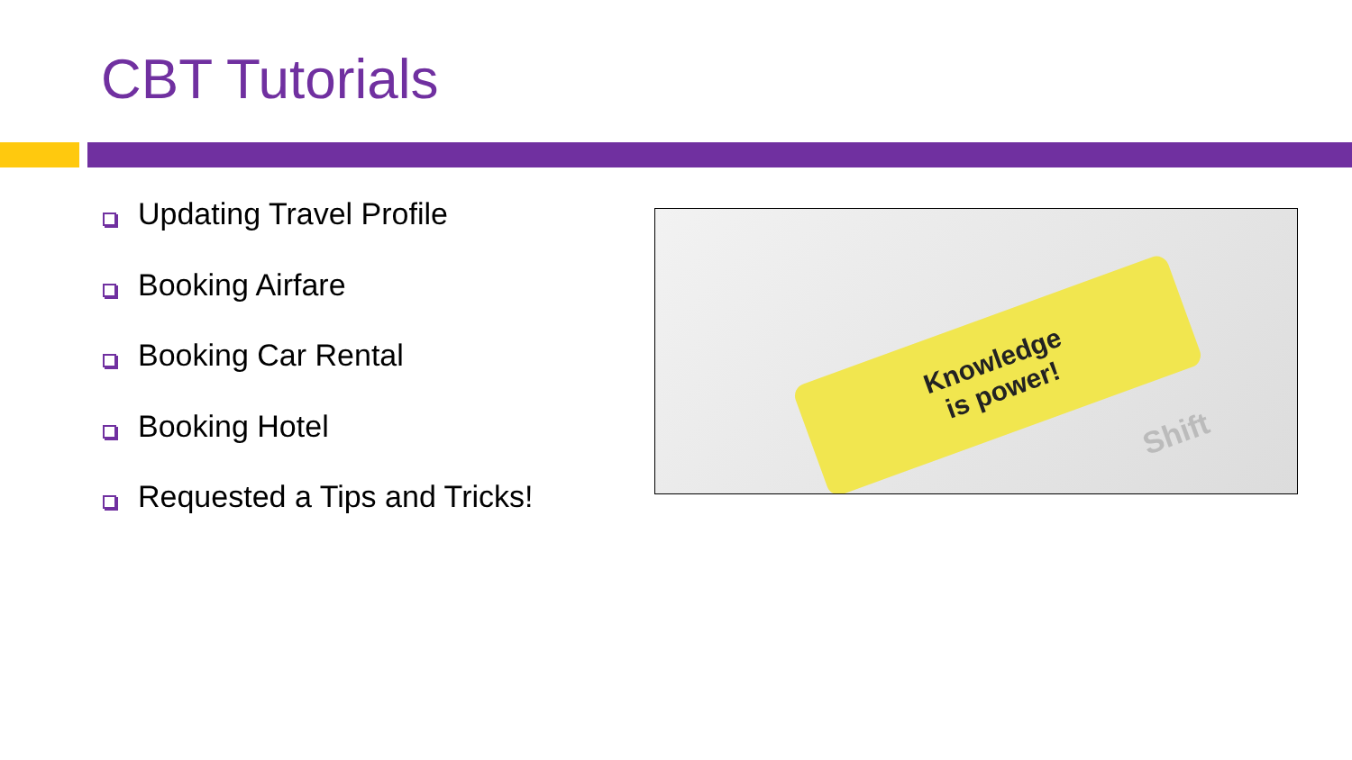CBT Tutorials
Updating Travel Profile
Booking Airfare
Booking Car Rental
Booking Hotel
Requested a Tips and Tricks!
Knowledge
is power!
Shift